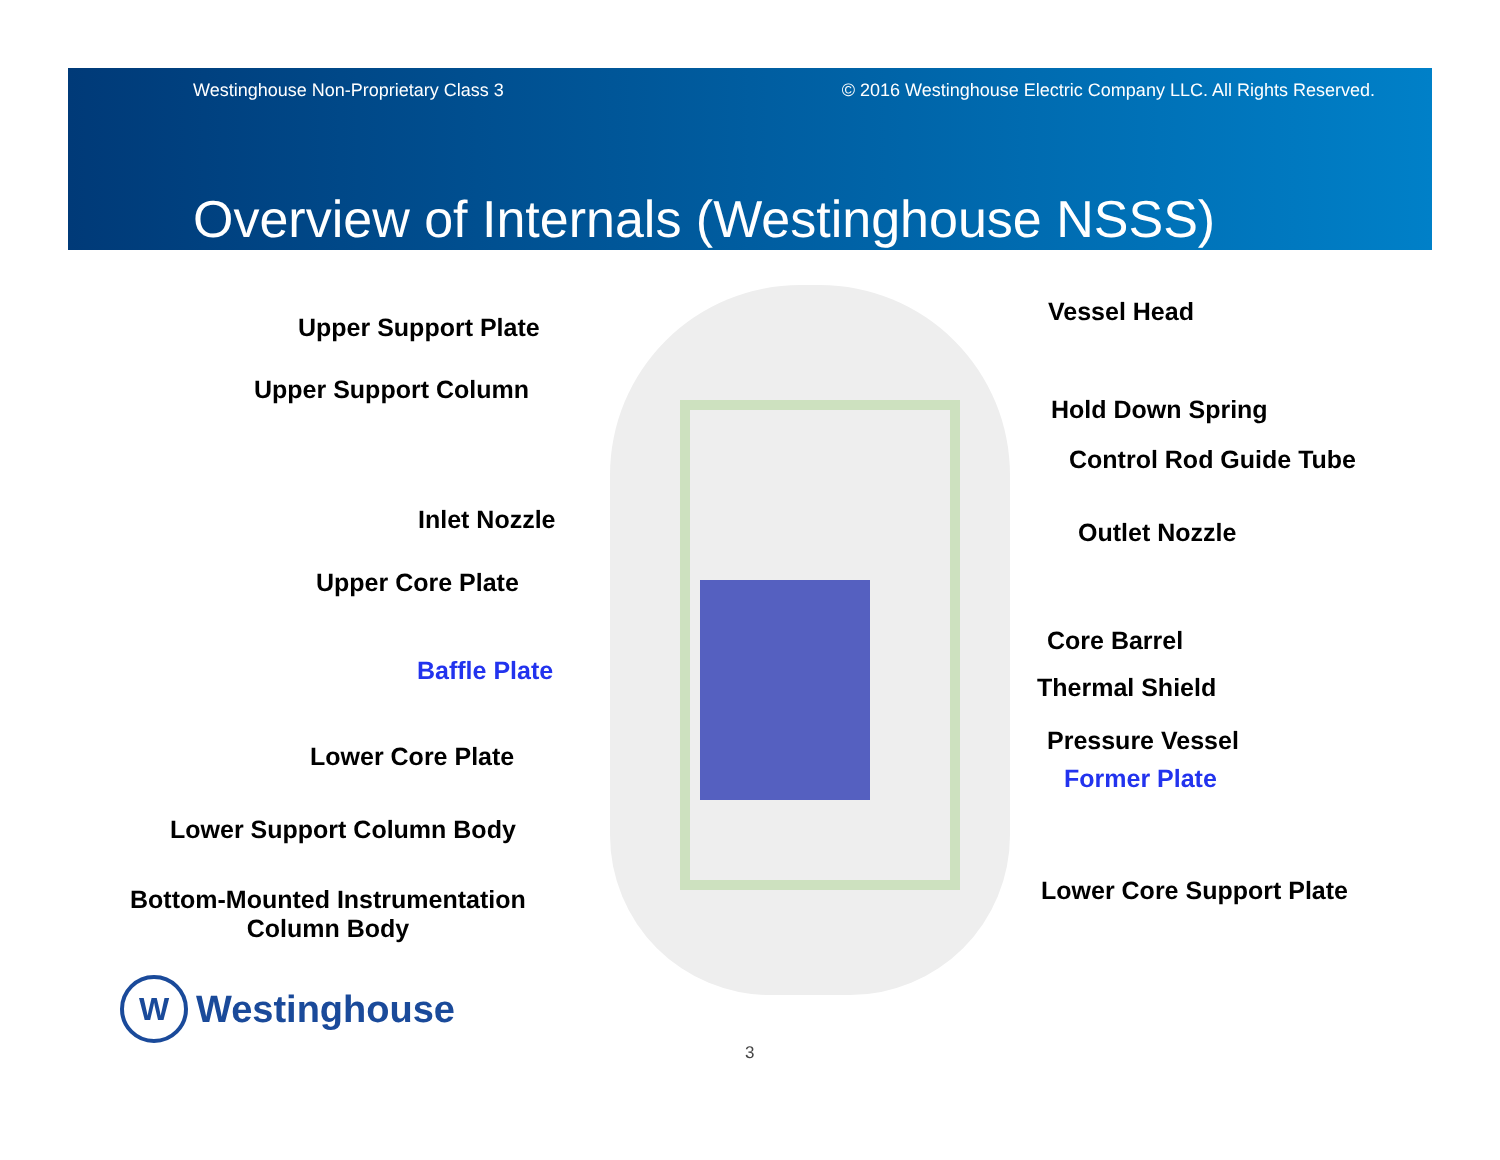Westinghouse Non-Proprietary Class 3 © 2016 Westinghouse Electric Company LLC. All Rights Reserved.
Overview of Internals (Westinghouse NSSS)
Upper Support Plate
Upper Support Column
Inlet Nozzle
Upper Core Plate
Baffle Plate
Lower Core Plate
Lower Support Column Body
Bottom-Mounted Instrumentation
Column Body
Vessel Head
Hold Down Spring
Control Rod Guide Tube
Outlet Nozzle
Core Barrel
Thermal Shield
Pressure Vessel
Former Plate
Lower Core Support Plate
W
Westinghouse
3